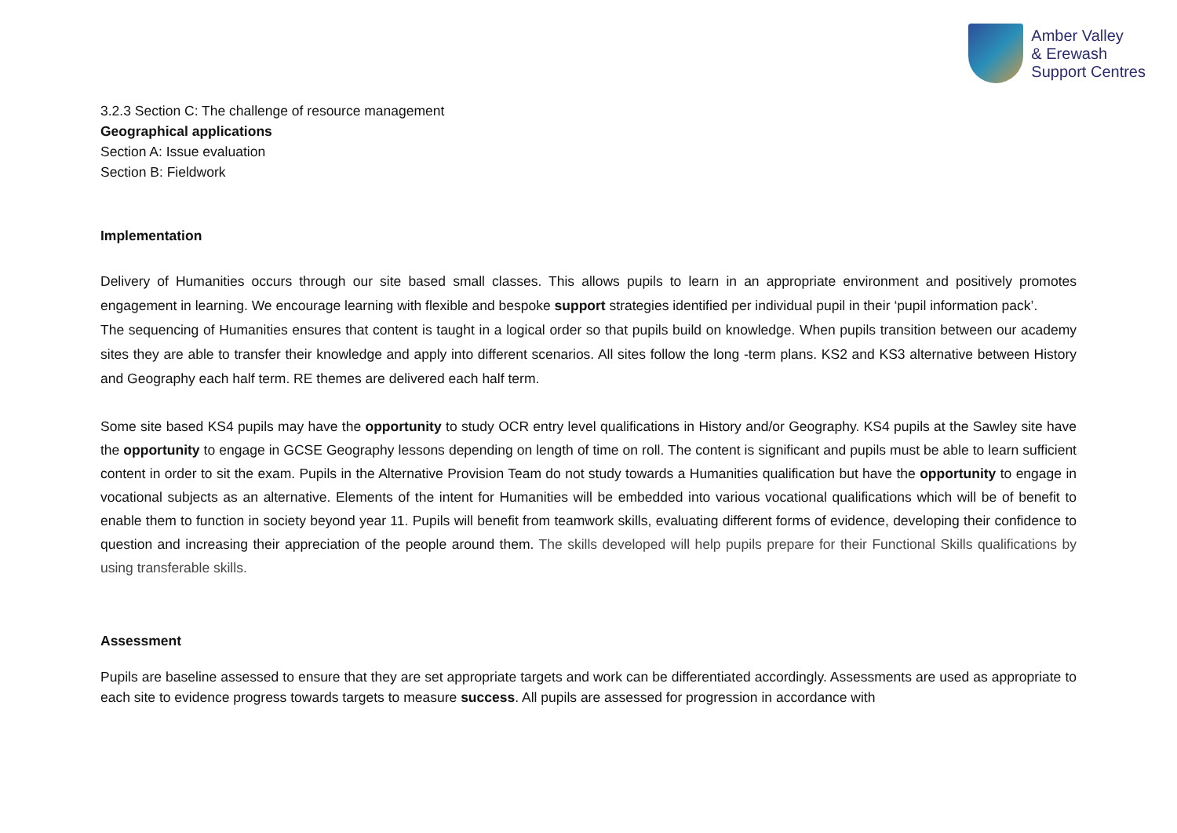Amber Valley
& Erewash
Support Centres
3.2.3 Section C: The challenge of resource management
Geographical applications
Section A: Issue evaluation
Section B: Fieldwork
Implementation
Delivery of Humanities occurs through our site based small classes. This allows pupils to learn in an appropriate environment and positively promotes engagement in learning. We encourage learning with flexible and bespoke support strategies identified per individual pupil in their ‘pupil information pack’.
The sequencing of Humanities ensures that content is taught in a logical order so that pupils build on knowledge. When pupils transition between our academy sites they are able to transfer their knowledge and apply into different scenarios. All sites follow the long -term plans. KS2 and KS3 alternative between History and Geography each half term. RE themes are delivered each half term.
Some site based KS4 pupils may have the opportunity to study OCR entry level qualifications in History and/or Geography. KS4 pupils at the Sawley site have the opportunity to engage in GCSE Geography lessons depending on length of time on roll. The content is significant and pupils must be able to learn sufficient content in order to sit the exam. Pupils in the Alternative Provision Team do not study towards a Humanities qualification but have the opportunity to engage in vocational subjects as an alternative. Elements of the intent for Humanities will be embedded into various vocational qualifications which will be of benefit to enable them to function in society beyond year 11. Pupils will benefit from teamwork skills, evaluating different forms of evidence, developing their confidence to question and increasing their appreciation of the people around them. The skills developed will help pupils prepare for their Functional Skills qualifications by using transferable skills.
Assessment
Pupils are baseline assessed to ensure that they are set appropriate targets and work can be differentiated accordingly. Assessments are used as appropriate to each site to evidence progress towards targets to measure success. All pupils are assessed for progression in accordance with